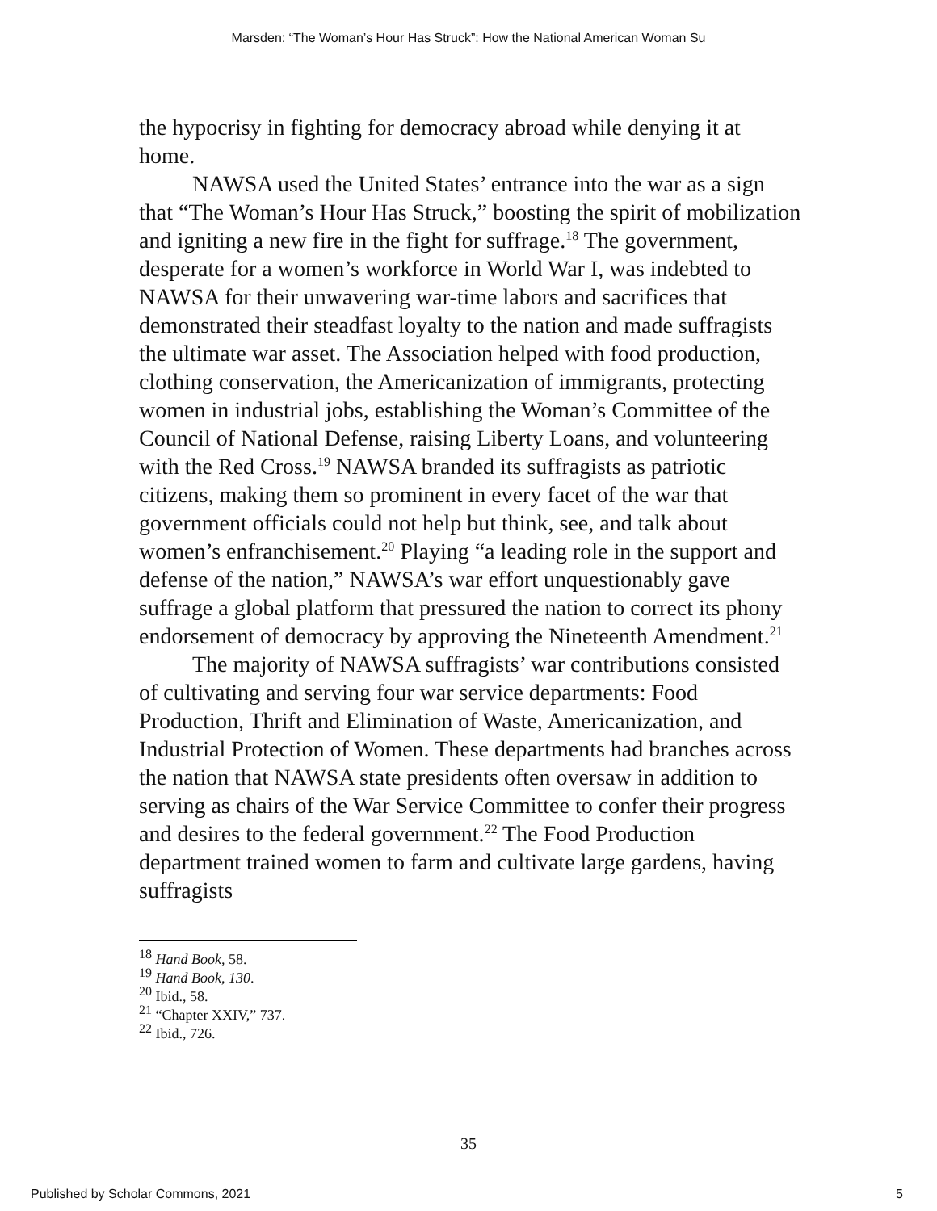Marsden: “The Woman’s Hour Has Struck”: How the National American Woman Su
the hypocrisy in fighting for democracy abroad while denying it at home.
NAWSA used the United States’ entrance into the war as a sign that “The Woman’s Hour Has Struck,” boosting the spirit of mobilization and igniting a new fire in the fight for suffrage.<sup>18</sup> The government, desperate for a women’s workforce in World War I, was indebted to NAWSA for their unwavering war-time labors and sacrifices that demonstrated their steadfast loyalty to the nation and made suffragists the ultimate war asset. The Association helped with food production, clothing conservation, the Americanization of immigrants, protecting women in industrial jobs, establishing the Woman’s Committee of the Council of National Defense, raising Liberty Loans, and volunteering with the Red Cross.<sup>19</sup> NAWSA branded its suffragists as patriotic citizens, making them so prominent in every facet of the war that government officials could not help but think, see, and talk about women’s enfranchisement.<sup>20</sup> Playing “a leading role in the support and defense of the nation,” NAWSA’s war effort unquestionably gave suffrage a global platform that pressured the nation to correct its phony endorsement of democracy by approving the Nineteenth Amendment.<sup>21</sup>
The majority of NAWSA suffragists’ war contributions consisted of cultivating and serving four war service departments: Food Production, Thrift and Elimination of Waste, Americanization, and Industrial Protection of Women. These departments had branches across the nation that NAWSA state presidents often oversaw in addition to serving as chairs of the War Service Committee to confer their progress and desires to the federal government.<sup>22</sup> The Food Production department trained women to farm and cultivate large gardens, having suffragists
<sup>18</sup> Hand Book, 58.
<sup>19</sup> Hand Book, 130.
<sup>20</sup> Ibid., 58.
<sup>21</sup> “Chapter XXIV,” 737.
<sup>22</sup> Ibid., 726.
35
Published by Scholar Commons, 2021 5